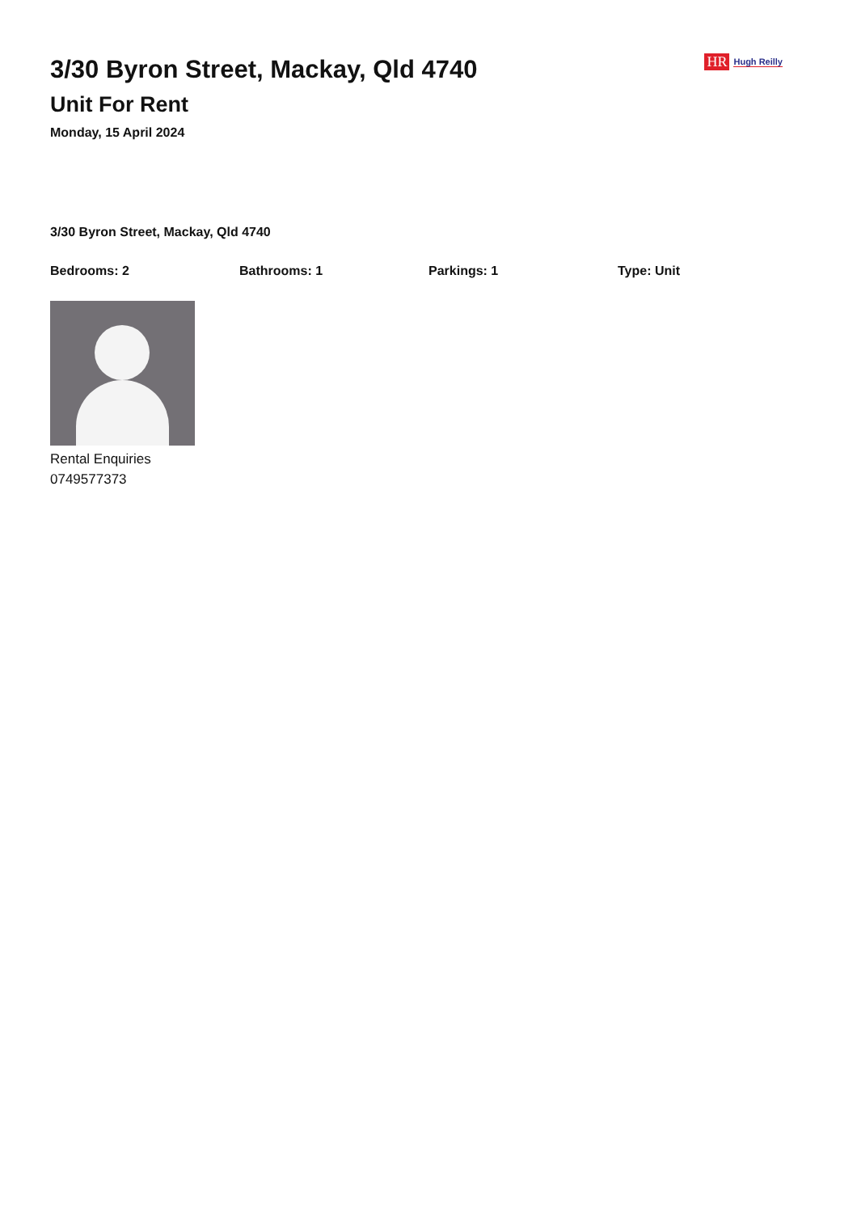HR Hugh Reilly
3/30 Byron Street, Mackay, Qld 4740
Unit For Rent
Monday, 15 April 2024
3/30 Byron Street, Mackay, Qld 4740
Bedrooms: 2 Bathrooms: 1 Parkings: 1 Type: Unit
Rental Enquiries
0749577373